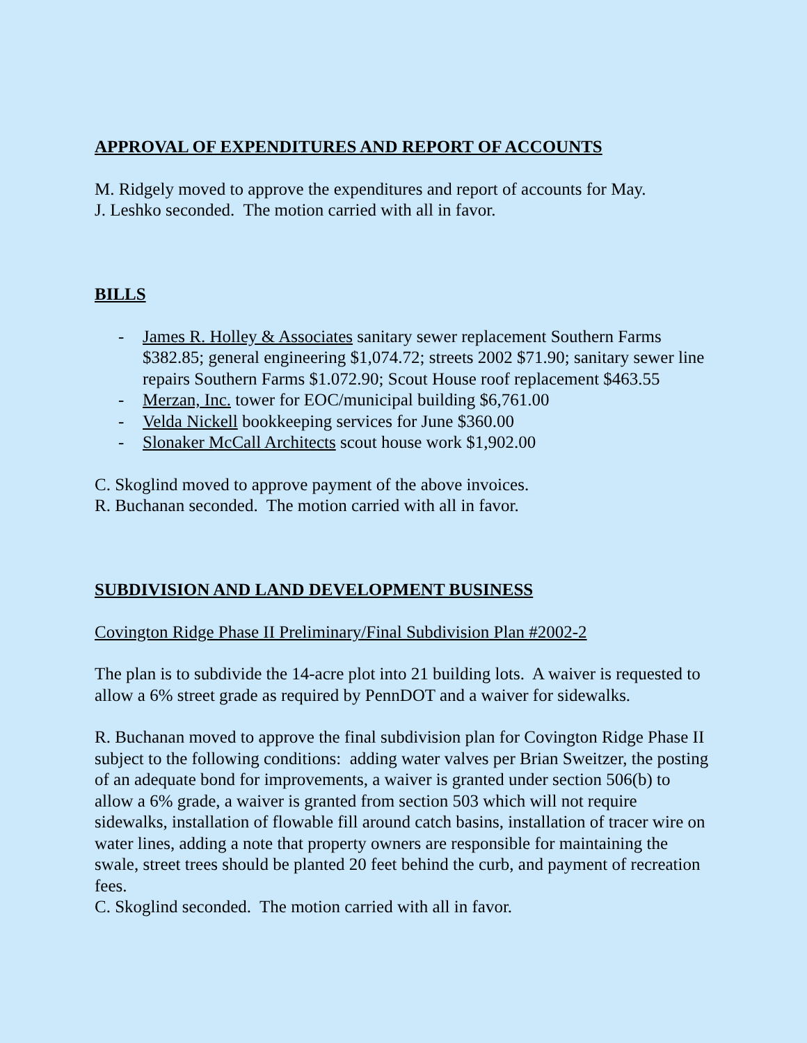APPROVAL OF EXPENDITURES AND REPORT OF ACCOUNTS
M. Ridgely moved to approve the expenditures and report of accounts for May.
J. Leshko seconded. The motion carried with all in favor.
BILLS
- James R. Holley & Associates sanitary sewer replacement Southern Farms $382.85; general engineering $1,074.72; streets 2002 $71.90; sanitary sewer line repairs Southern Farms $1.072.90; Scout House roof replacement $463.55
- Merzan, Inc. tower for EOC/municipal building $6,761.00
- Velda Nickell bookkeeping services for June $360.00
- Slonaker McCall Architects scout house work $1,902.00
C. Skoglind moved to approve payment of the above invoices.
R. Buchanan seconded. The motion carried with all in favor.
SUBDIVISION AND LAND DEVELOPMENT BUSINESS
Covington Ridge Phase II Preliminary/Final Subdivision Plan #2002-2
The plan is to subdivide the 14-acre plot into 21 building lots. A waiver is requested to allow a 6% street grade as required by PennDOT and a waiver for sidewalks.
R. Buchanan moved to approve the final subdivision plan for Covington Ridge Phase II subject to the following conditions: adding water valves per Brian Sweitzer, the posting of an adequate bond for improvements, a waiver is granted under section 506(b) to allow a 6% grade, a waiver is granted from section 503 which will not require sidewalks, installation of flowable fill around catch basins, installation of tracer wire on water lines, adding a note that property owners are responsible for maintaining the swale, street trees should be planted 20 feet behind the curb, and payment of recreation fees.
C. Skoglind seconded. The motion carried with all in favor.